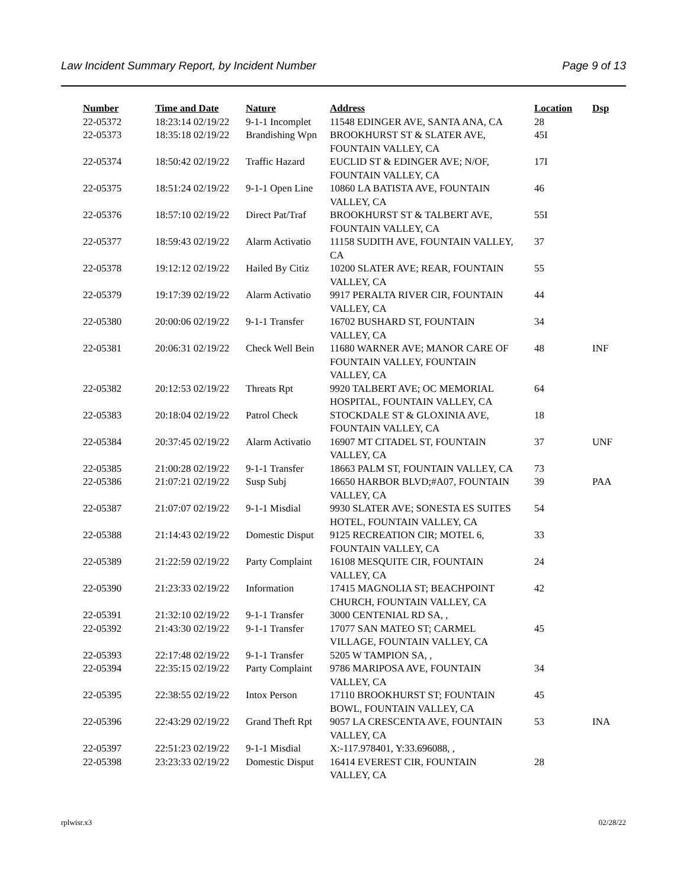Law Incident Summary Report, by Incident Number Page 9 of 13
| Number | Time and Date | Nature | Address | Location | Dsp |
| --- | --- | --- | --- | --- | --- |
| 22-05372 | 18:23:14 02/19/22 | 9-1-1 Incomplet | 11548 EDINGER AVE, SANTA ANA, CA | 28 | |
| 22-05373 | 18:35:18 02/19/22 | Brandishing Wpn | BROOKHURST ST & SLATER AVE, FOUNTAIN VALLEY, CA | 45I | |
| 22-05374 | 18:50:42 02/19/22 | Traffic Hazard | EUCLID ST & EDINGER AVE; N/OF, FOUNTAIN VALLEY, CA | 17I | |
| 22-05375 | 18:51:24 02/19/22 | 9-1-1 Open Line | 10860 LA BATISTA AVE, FOUNTAIN VALLEY, CA | 46 | |
| 22-05376 | 18:57:10 02/19/22 | Direct Pat/Traf | BROOKHURST ST & TALBERT AVE, FOUNTAIN VALLEY, CA | 55I | |
| 22-05377 | 18:59:43 02/19/22 | Alarm Activatio | 11158 SUDITH AVE, FOUNTAIN VALLEY, CA | 37 | |
| 22-05378 | 19:12:12 02/19/22 | Hailed By Citiz | 10200 SLATER AVE; REAR, FOUNTAIN VALLEY, CA | 55 | |
| 22-05379 | 19:17:39 02/19/22 | Alarm Activatio | 9917 PERALTA RIVER CIR, FOUNTAIN VALLEY, CA | 44 | |
| 22-05380 | 20:00:06 02/19/22 | 9-1-1 Transfer | 16702 BUSHARD ST, FOUNTAIN VALLEY, CA | 34 | |
| 22-05381 | 20:06:31 02/19/22 | Check Well Bein | 11680 WARNER AVE; MANOR CARE OF FOUNTAIN VALLEY, FOUNTAIN VALLEY, CA | 48 | INF |
| 22-05382 | 20:12:53 02/19/22 | Threats Rpt | 9920 TALBERT AVE; OC MEMORIAL HOSPITAL, FOUNTAIN VALLEY, CA | 64 | |
| 22-05383 | 20:18:04 02/19/22 | Patrol Check | STOCKDALE ST & GLOXINIA AVE, FOUNTAIN VALLEY, CA | 18 | |
| 22-05384 | 20:37:45 02/19/22 | Alarm Activatio | 16907 MT CITADEL ST, FOUNTAIN VALLEY, CA | 37 | UNF |
| 22-05385 | 21:00:28 02/19/22 | 9-1-1 Transfer | 18663 PALM ST, FOUNTAIN VALLEY, CA | 73 | |
| 22-05386 | 21:07:21 02/19/22 | Susp Subj | 16650 HARBOR BLVD;#A07, FOUNTAIN VALLEY, CA | 39 | PAA |
| 22-05387 | 21:07:07 02/19/22 | 9-1-1 Misdial | 9930 SLATER AVE; SONESTA ES SUITES HOTEL, FOUNTAIN VALLEY, CA | 54 | |
| 22-05388 | 21:14:43 02/19/22 | Domestic Disput | 9125 RECREATION CIR; MOTEL 6, FOUNTAIN VALLEY, CA | 33 | |
| 22-05389 | 21:22:59 02/19/22 | Party Complaint | 16108 MESQUITE CIR, FOUNTAIN VALLEY, CA | 24 | |
| 22-05390 | 21:23:33 02/19/22 | Information | 17415 MAGNOLIA ST; BEACHPOINT CHURCH, FOUNTAIN VALLEY, CA | 42 | |
| 22-05391 | 21:32:10 02/19/22 | 9-1-1 Transfer | 3000 CENTENIAL RD SA, , | | |
| 22-05392 | 21:43:30 02/19/22 | 9-1-1 Transfer | 17077 SAN MATEO ST; CARMEL VILLAGE, FOUNTAIN VALLEY, CA | 45 | |
| 22-05393 | 22:17:48 02/19/22 | 9-1-1 Transfer | 5205 W TAMPION SA, , | | |
| 22-05394 | 22:35:15 02/19/22 | Party Complaint | 9786 MARIPOSA AVE, FOUNTAIN VALLEY, CA | 34 | |
| 22-05395 | 22:38:55 02/19/22 | Intox Person | 17110 BROOKHURST ST; FOUNTAIN BOWL, FOUNTAIN VALLEY, CA | 45 | |
| 22-05396 | 22:43:29 02/19/22 | Grand Theft Rpt | 9057 LA CRESCENTA AVE, FOUNTAIN VALLEY, CA | 53 | INA |
| 22-05397 | 22:51:23 02/19/22 | 9-1-1 Misdial | X:-117.978401, Y:33.696088, , | | |
| 22-05398 | 23:23:33 02/19/22 | Domestic Disput | 16414 EVEREST CIR, FOUNTAIN VALLEY, CA | 28 | |
rplwisr.x3 02/28/22